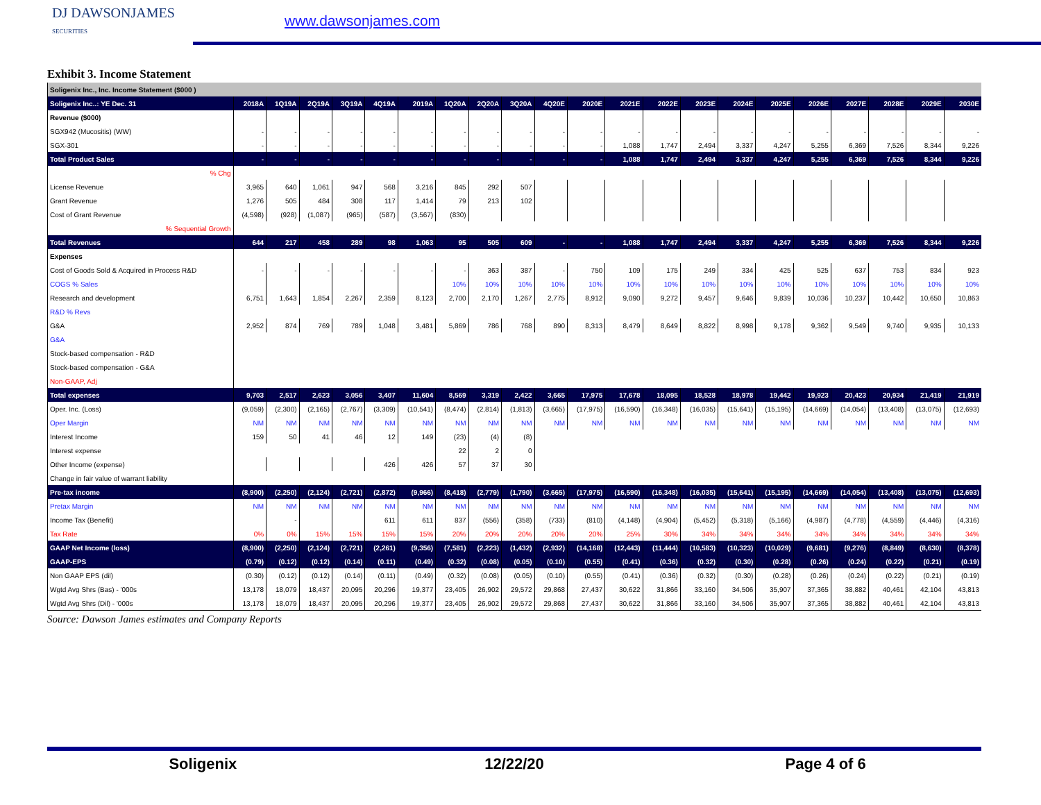DJ DAWSONJAMES
SECURITIES
www.dawsonjames.com
Exhibit 3. Income Statement
| Soligenix Inc., Inc. Income Statement ($000 ) | | | | | | | | | | | | | | | | | | | | | |
| Soligenix Inc..: YE Dec. 31 | 2018A | 1Q19A | 2Q19A | 3Q19A | 4Q19A | 2019A | 1Q20A | 2Q20A | 3Q20A | 4Q20E | 2020E | 2021E | 2022E | 2023E | 2024E | 2025E | 2026E | 2027E | 2028E | 2029E | 2030E |
| Revenue ($000) | | | | | | | | | | | | | | | | | | | | | |
| SGX942 (Mucositis) (WW) | - | - | - | - | - | - | - | - | - | - | - | - | - | - | - | - | - | - | - | - | - |
| SGX-301 | - | - | - | - | - | - | - | - | - | - | - | 1,088 | 1,747 | 2,494 | 3,337 | 4,247 | 5,255 | 6,369 | 7,526 | 8,344 | 9,226 |
| Total Product Sales | - | - | - | - | - | - | - | - | - | - | - | 1,088 | 1,747 | 2,494 | 3,337 | 4,247 | 5,255 | 6,369 | 7,526 | 8,344 | 9,226 |
| % Chg | | | | | | | | | | | | | | | | | | | | | |
| License Revenue | 3,965 | 640 | 1,061 | 947 | 568 | 3,216 | 845 | 292 | 507 | | | | | | | | | | | | |
| Grant Revenue | 1,276 | 505 | 484 | 308 | 117 | 1,414 | 79 | 213 | 102 | | | | | | | | | | | | |
| Cost of Grant Revenue | (4,598) | (928) | (1,087) | (965) | (587) | (3,567) | (830) | | | | | | | | | | | | | | |
| % Sequential Growth | | | | | | | | | | | | | | | | | | | | | |
| Total Revenues | 644 | 217 | 458 | 289 | 98 | 1,063 | 95 | 505 | 609 | - | - | 1,088 | 1,747 | 2,494 | 3,337 | 4,247 | 5,255 | 6,369 | 7,526 | 8,344 | 9,226 |
| Expenses | | | | | | | | | | | | | | | | | | | | | |
| Cost of Goods Sold & Acquired in Process R&D | - | - | - | - | - | - | - | 363 | 387 | - | 750 | 109 | 175 | 249 | 334 | 425 | 525 | 637 | 753 | 834 | 923 |
| COGS % Sales | | | | | | | 10% | 10% | 10% | 10% | 10% | 10% | 10% | 10% | 10% | 10% | 10% | 10% | 10% | 10% | 10% |
| Research and development | 6,751 | 1,643 | 1,854 | 2,267 | 2,359 | 8,123 | 2,700 | 2,170 | 1,267 | 2,775 | 8,912 | 9,090 | 9,272 | 9,457 | 9,646 | 9,839 | 10,036 | 10,237 | 10,442 | 10,650 | 10,863 |
| R&D % Revs | | | | | | | | | | | | | | | | | | | | | |
| G&A | 2,952 | 874 | 769 | 789 | 1,048 | 3,481 | 5,869 | 786 | 768 | 890 | 8,313 | 8,479 | 8,649 | 8,822 | 8,998 | 9,178 | 9,362 | 9,549 | 9,740 | 9,935 | 10,133 |
| G&A | | | | | | | | | | | | | | | | | | | | | |
| Stock-based compensation - R&D | | | | | | | | | | | | | | | | | | | | | |
| Stock-based compensation - G&A | | | | | | | | | | | | | | | | | | | | | |
| Non-GAAP, Adj | | | | | | | | | | | | | | | | | | | | | |
| Total expenses | 9,703 | 2,517 | 2,623 | 3,056 | 3,407 | 11,604 | 8,569 | 3,319 | 2,422 | 3,665 | 17,975 | 17,678 | 18,095 | 18,528 | 18,978 | 19,442 | 19,923 | 20,423 | 20,934 | 21,419 | 21,919 |
| Oper. Inc. (Loss) | (9,059) | (2,300) | (2,165) | (2,767) | (3,309) | (10,541) | (8,474) | (2,814) | (1,813) | (3,665) | (17,975) | (16,590) | (16,348) | (16,035) | (15,641) | (15,195) | (14,669) | (14,054) | (13,408) | (13,075) | (12,693) |
| Oper Margin | NM | NM | NM | NM | NM | NM | NM | NM | NM | NM | NM | NM | NM | NM | NM | NM | NM | NM | NM | NM | NM |
| Interest Income | 159 | 50 | 41 | 46 | 12 | 149 | (23) | (4) | (8) | | | | | | | | | | | | |
| Interest expense | | | | | | | 22 | 2 | 0 | | | | | | | | | | | | |
| Other Income (expense) | | | | | 426 | 426 | 57 | 37 | 30 | | | | | | | | | | | | |
| Change in fair value of warrant liability | | | | | | | | | | | | | | | | | | | | | |
| Pre-tax income | (8,900) | (2,250) | (2,124) | (2,721) | (2,872) | (9,966) | (8,418) | (2,779) | (1,790) | (3,665) | (17,975) | (16,590) | (16,348) | (16,035) | (15,641) | (15,195) | (14,669) | (14,054) | (13,408) | (13,075) | (12,693) |
| Pretax Margin | NM | NM | NM | NM | NM | NM | NM | NM | NM | NM | NM | NM | NM | NM | NM | NM | NM | NM | NM | NM | NM |
| Income Tax (Benefit) | | - | | | 611 | 611 | 837 | (556) | (358) | (733) | (810) | (4,148) | (4,904) | (5,452) | (5,318) | (5,166) | (4,987) | (4,778) | (4,559) | (4,446) | (4,316) |
| Tax Rate | 0% | 0% | 15% | 15% | 15% | 15% | 20% | 20% | 20% | 20% | 20% | 25% | 30% | 34% | 34% | 34% | 34% | 34% | 34% | 34% | 34% |
| GAAP Net Income (loss) | (8,900) | (2,250) | (2,124) | (2,721) | (2,261) | (9,356) | (7,581) | (2,223) | (1,432) | (2,932) | (14,168) | (12,443) | (11,444) | (10,583) | (10,323) | (10,029) | (9,681) | (9,276) | (8,849) | (8,630) | (8,378) |
| GAAP-EPS | (0.79) | (0.12) | (0.12) | (0.14) | (0.11) | (0.49) | (0.32) | (0.08) | (0.05) | (0.10) | (0.55) | (0.41) | (0.36) | (0.32) | (0.30) | (0.28) | (0.26) | (0.24) | (0.22) | (0.21) | (0.19) |
| Non GAAP EPS (dil) | (0.30) | (0.12) | (0.12) | (0.14) | (0.11) | (0.49) | (0.32) | (0.08) | (0.05) | (0.10) | (0.55) | (0.41) | (0.36) | (0.32) | (0.30) | (0.28) | (0.26) | (0.24) | (0.22) | (0.21) | (0.19) |
| Wgtd Avg Shrs (Bas) - '000s | 13,178 | 18,079 | 18,437 | 20,095 | 20,296 | 19,377 | 23,405 | 26,902 | 29,572 | 29,868 | 27,437 | 30,622 | 31,866 | 33,160 | 34,506 | 35,907 | 37,365 | 38,882 | 40,461 | 42,104 | 43,813 |
| Wgtd Avg Shrs (Dil) - '000s | 13,178 | 18,079 | 18,437 | 20,095 | 20,296 | 19,377 | 23,405 | 26,902 | 29,572 | 29,868 | 27,437 | 30,622 | 31,866 | 33,160 | 34,506 | 35,907 | 37,365 | 38,882 | 40,461 | 42,104 | 43,813 |
Source: Dawson James estimates and Company Reports
Soligenix 12/22/20 Page 4 of 6